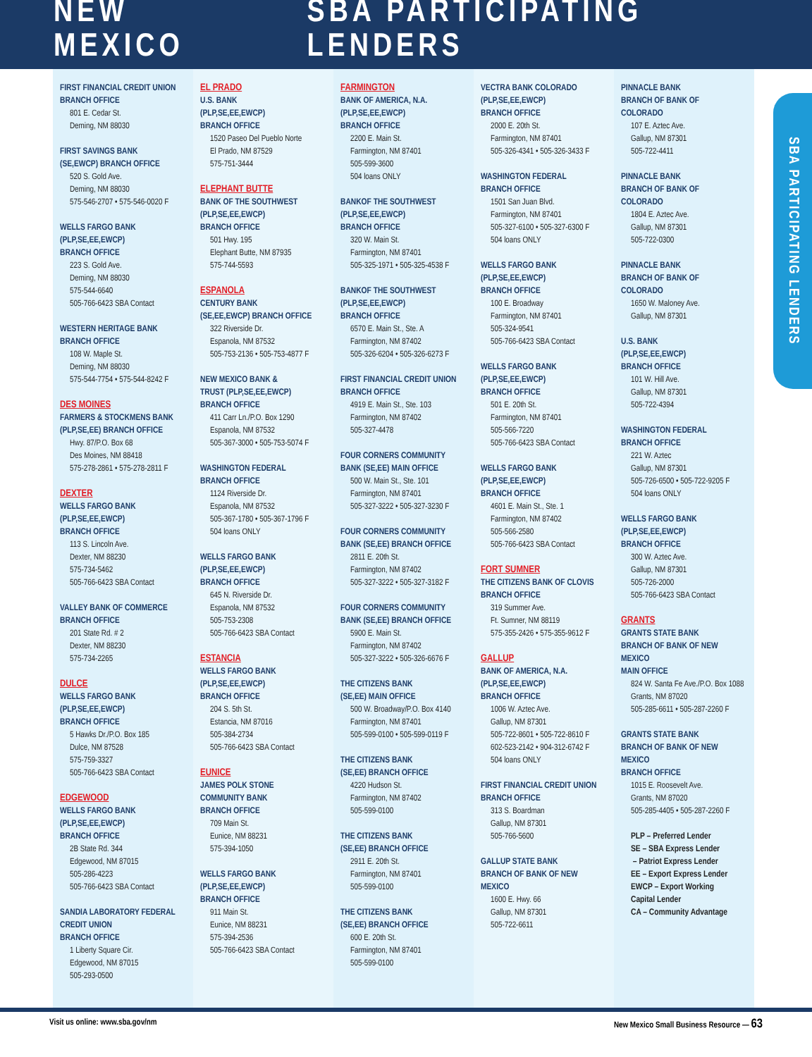NEW MEXICO SBA PARTICIPATING LENDERS
SBA PARTICIPATING LENDERS
FIRST FINANCIAL CREDIT UNION
BRANCH OFFICE
801 E. Cedar St.
Deming, NM 88030
FIRST SAVINGS BANK
(SE,EWCP) BRANCH OFFICE
520 S. Gold Ave.
Deming, NM 88030
575-546-2707 • 575-546-0020 F
WELLS FARGO BANK
(PLP,SE,EE,EWCP)
BRANCH OFFICE
223 S. Gold Ave.
Deming, NM 88030
575-544-6640
505-766-6423 SBA Contact
WESTERN HERITAGE BANK
BRANCH OFFICE
108 W. Maple St.
Deming, NM 88030
575-544-7754 • 575-544-8242 F
DES MOINES
FARMERS & STOCKMENS BANK
(PLP,SE,EE) BRANCH OFFICE
Hwy. 87/P.O. Box 68
Des Moines, NM 88418
575-278-2861 • 575-278-2811 F
DEXTER
WELLS FARGO BANK
(PLP,SE,EE,EWCP)
BRANCH OFFICE
113 S. Lincoln Ave.
Dexter, NM 88230
575-734-5462
505-766-6423 SBA Contact
VALLEY BANK OF COMMERCE
BRANCH OFFICE
201 State Rd. # 2
Dexter, NM 88230
575-734-2265
DULCE
WELLS FARGO BANK
(PLP,SE,EE,EWCP)
BRANCH OFFICE
5 Hawks Dr./P.O. Box 185
Dulce, NM 87528
575-759-3327
505-766-6423 SBA Contact
EDGEWOOD
WELLS FARGO BANK
(PLP,SE,EE,EWCP)
BRANCH OFFICE
2B State Rd. 344
Edgewood, NM 87015
505-286-4223
505-766-6423 SBA Contact
SANDIA LABORATORY FEDERAL
CREDIT UNION
BRANCH OFFICE
1 Liberty Square Cir.
Edgewood, NM 87015
505-293-0500
EL PRADO
U.S. BANK
(PLP,SE,EE,EWCP)
BRANCH OFFICE
1520 Paseo Del Pueblo Norte
El Prado, NM 87529
575-751-3444
ELEPHANT BUTTE
BANK OF THE SOUTHWEST
(PLP,SE,EE,EWCP)
BRANCH OFFICE
501 Hwy. 195
Elephant Butte, NM 87935
575-744-5593
ESPANOLA
CENTURY BANK
(SE,EE,EWCP) BRANCH OFFICE
322 Riverside Dr.
Espanola, NM 87532
505-753-2136 • 505-753-4877 F
NEW MEXICO BANK &
TRUST (PLP,SE,EE,EWCP)
BRANCH OFFICE
411 Carr Ln./P.O. Box 1290
Espanola, NM 87532
505-367-3000 • 505-753-5074 F
WASHINGTON FEDERAL
BRANCH OFFICE
1124 Riverside Dr.
Espanola, NM 87532
505-367-1780 • 505-367-1796 F
504 loans ONLY
WELLS FARGO BANK
(PLP,SE,EE,EWCP)
BRANCH OFFICE
645 N. Riverside Dr.
Espanola, NM 87532
505-753-2308
505-766-6423 SBA Contact
ESTANCIA
WELLS FARGO BANK
(PLP,SE,EE,EWCP)
BRANCH OFFICE
204 S. 5th St.
Estancia, NM 87016
505-384-2734
505-766-6423 SBA Contact
EUNICE
JAMES POLK STONE
COMMUNITY BANK
BRANCH OFFICE
709 Main St.
Eunice, NM 88231
575-394-1050
WELLS FARGO BANK
(PLP,SE,EE,EWCP)
BRANCH OFFICE
911 Main St.
Eunice, NM 88231
575-394-2536
505-766-6423 SBA Contact
FARMINGTON
BANK OF AMERICA, N.A.
(PLP,SE,EE,EWCP)
BRANCH OFFICE
2200 E. Main St.
Farmington, NM 87401
505-599-3600
504 loans ONLY
BANKOF THE SOUTHWEST
(PLP,SE,EE,EWCP)
BRANCH OFFICE
320 W. Main St.
Farmington, NM 87401
505-325-1971 • 505-325-4538 F
BANKOF THE SOUTHWEST
(PLP,SE,EE,EWCP)
BRANCH OFFICE
6570 E. Main St., Ste. A
Farmington, NM 87402
505-326-6204 • 505-326-6273 F
FIRST FINANCIAL CREDIT UNION
BRANCH OFFICE
4919 E. Main St., Ste. 103
Farmington, NM 87402
505-327-4478
FOUR CORNERS COMMUNITY
BANK (SE,EE) MAIN OFFICE
500 W. Main St., Ste. 101
Farmington, NM 87401
505-327-3222 • 505-327-3230 F
FOUR CORNERS COMMUNITY
BANK (SE,EE) BRANCH OFFICE
2811 E. 20th St.
Farmington, NM 87402
505-327-3222 • 505-327-3182 F
FOUR CORNERS COMMUNITY
BANK (SE,EE) BRANCH OFFICE
5900 E. Main St.
Farmington, NM 87402
505-327-3222 • 505-326-6676 F
THE CITIZENS BANK
(SE,EE) MAIN OFFICE
500 W. Broadway/P.O. Box 4140
Farmington, NM 87401
505-599-0100 • 505-599-0119 F
THE CITIZENS BANK
(SE,EE) BRANCH OFFICE
4220 Hudson St.
Farmington, NM 87402
505-599-0100
THE CITIZENS BANK
(SE,EE) BRANCH OFFICE
2911 E. 20th St.
Farmington, NM 87401
505-599-0100
THE CITIZENS BANK
(SE,EE) BRANCH OFFICE
600 E. 20th St.
Farmington, NM 87401
505-599-0100
VECTRA BANK COLORADO
(PLP,SE,EE,EWCP)
BRANCH OFFICE
2000 E. 20th St.
Farmington, NM 87401
505-326-4341 • 505-326-3433 F
WASHINGTON FEDERAL
BRANCH OFFICE
1501 San Juan Blvd.
Farmington, NM 87401
505-327-6100 • 505-327-6300 F
504 loans ONLY
WELLS FARGO BANK
(PLP,SE,EE,EWCP)
BRANCH OFFICE
100 E. Broadway
Farmington, NM 87401
505-324-9541
505-766-6423 SBA Contact
WELLS FARGO BANK
(PLP,SE,EE,EWCP)
BRANCH OFFICE
501 E. 20th St.
Farmington, NM 87401
505-566-7220
505-766-6423 SBA Contact
WELLS FARGO BANK
(PLP,SE,EE,EWCP)
BRANCH OFFICE
4601 E. Main St., Ste. 1
Farmington, NM 87402
505-566-2580
505-766-6423 SBA Contact
FORT SUMNER
THE CITIZENS BANK OF CLOVIS
BRANCH OFFICE
319 Summer Ave.
Ft. Sumner, NM 88119
575-355-2426 • 575-355-9612 F
GALLUP
BANK OF AMERICA, N.A.
(PLP,SE,EE,EWCP)
BRANCH OFFICE
1006 W. Aztec Ave.
Gallup, NM 87301
505-722-8601 • 505-722-8610 F
602-523-2142 • 904-312-6742 F
504 loans ONLY
FIRST FINANCIAL CREDIT UNION
BRANCH OFFICE
313 S. Boardman
Gallup, NM 87301
505-766-5600
GALLUP STATE BANK
BRANCH OF BANK OF NEW
MEXICO
1600 E. Hwy. 66
Gallup, NM 87301
505-722-6611
PINNACLE BANK
BRANCH OF BANK OF
COLORADO
107 E. Aztec Ave.
Gallup, NM 87301
505-722-4411
PINNACLE BANK
BRANCH OF BANK OF
COLORADO
1804 E. Aztec Ave.
Gallup, NM 87301
505-722-0300
PINNACLE BANK
BRANCH OF BANK OF
COLORADO
1650 W. Maloney Ave.
Gallup, NM 87301
U.S. BANK
(PLP,SE,EE,EWCP)
BRANCH OFFICE
101 W. Hill Ave.
Gallup, NM 87301
505-722-4394
WASHINGTON FEDERAL
BRANCH OFFICE
221 W. Aztec
Gallup, NM 87301
505-726-6500 • 505-722-9205 F
504 loans ONLY
WELLS FARGO BANK
(PLP,SE,EE,EWCP)
BRANCH OFFICE
300 W. Aztec Ave.
Gallup, NM 87301
505-726-2000
505-766-6423 SBA Contact
GRANTS
GRANTS STATE BANK
BRANCH OF BANK OF NEW
MEXICO
MAIN OFFICE
824 W. Santa Fe Ave./P.O. Box 1088
Grants, NM 87020
505-285-6611 • 505-287-2260 F
GRANTS STATE BANK
BRANCH OF BANK OF NEW
MEXICO
BRANCH OFFICE
1015 E. Roosevelt Ave.
Grants, NM 87020
505-285-4405 • 505-287-2260 F
PLP – Preferred Lender
SE – SBA Express Lender
– Patriot Express Lender
EE – Export Express Lender
EWCP – Export Working
Capital Lender
CA – Community Advantage
Visit us online: www.sba.gov/nm New Mexico Small Business Resource — 63